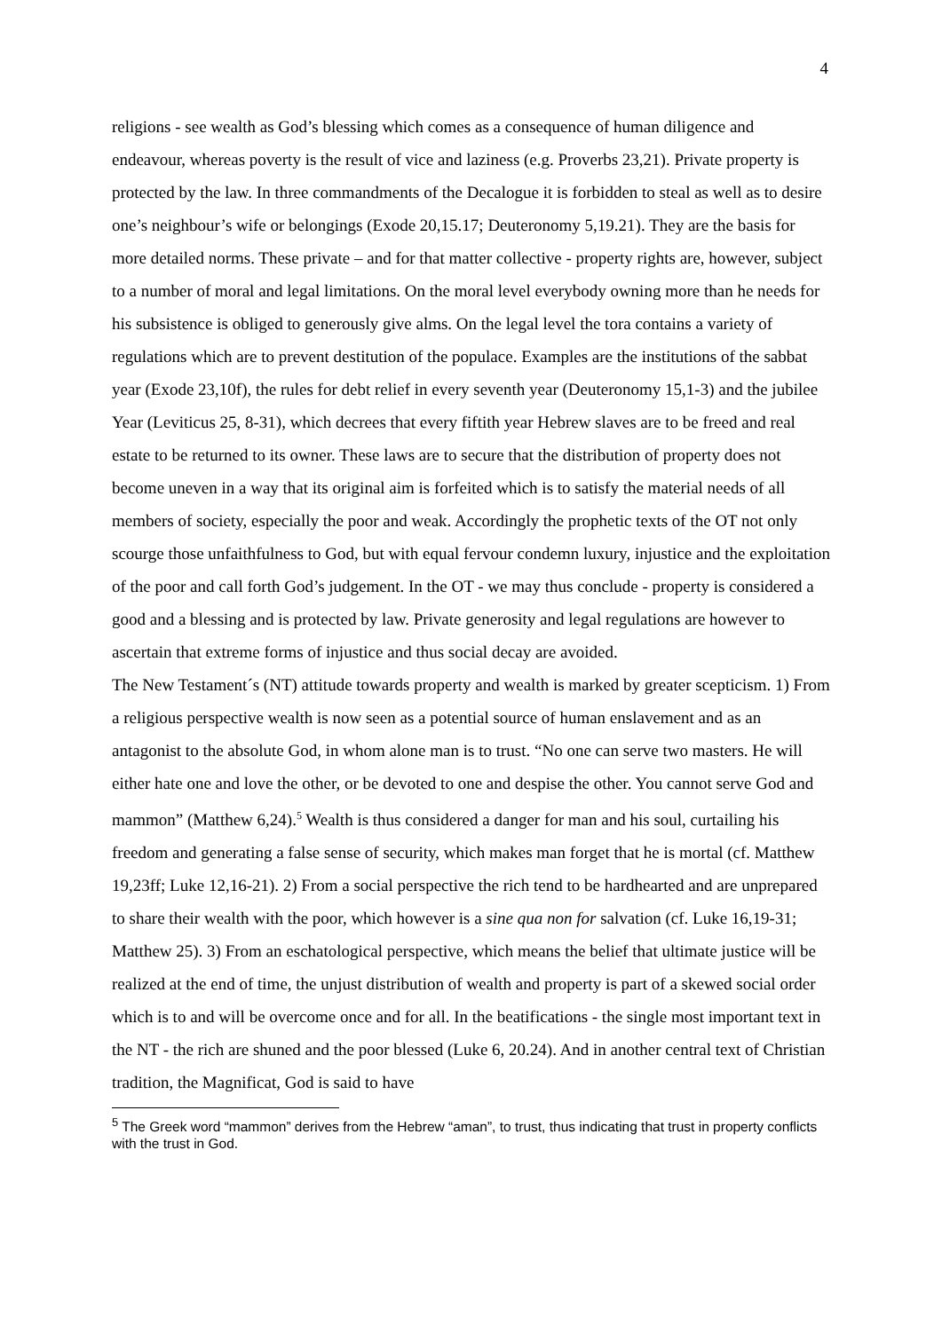4
religions - see wealth as God’s blessing which comes as a consequence of human diligence and endeavour, whereas poverty is the result of vice and laziness (e.g. Proverbs 23,21). Private property is protected by the law. In three commandments of the Decalogue it is forbidden to steal as well as to desire one’s neighbour’s wife or belongings (Exode 20,15.17; Deuteronomy 5,19.21). They are the basis for more detailed norms. These private – and for that matter collective - property rights are, however, subject to a number of moral and legal limitations. On the moral level everybody owning more than he needs for his subsistence is obliged to generously give alms. On the legal level the tora contains a variety of regulations which are to prevent destitution of the populace. Examples are the institutions of the sabbat year (Exode 23,10f), the rules for debt relief in every seventh year (Deuteronomy 15,1-3) and the jubilee Year (Leviticus 25, 8-31), which decrees that every fiftith year Hebrew slaves are to be freed and real estate to be returned to its owner. These laws are to secure that the distribution of property does not become uneven in a way that its original aim is forfeited which is to satisfy the material needs of all members of society, especially the poor and weak. Accordingly the prophetic texts of the OT not only scourge those unfaithfulness to God, but with equal fervour condemn luxury, injustice and the exploitation of the poor and call forth God’s judgement. In the OT - we may thus conclude - property is considered a good and a blessing and is protected by law. Private generosity and legal regulations are however to ascertain that extreme forms of injustice and thus social decay are avoided.
The New Testament´s (NT) attitude towards property and wealth is marked by greater scepticism. 1) From a religious perspective wealth is now seen as a potential source of human enslavement and as an antagonist to the absolute God, in whom alone man is to trust. “No one can serve two masters. He will either hate one and love the other, or be devoted to one and despise the other. You cannot serve God and mammon” (Matthew 6,24).<sup>5</sup> Wealth is thus considered a danger for man and his soul, curtailing his freedom and generating a false sense of security, which makes man forget that he is mortal (cf. Matthew 19,23ff; Luke 12,16-21). 2) From a social perspective the rich tend to be hardhearted and are unprepared to share their wealth with the poor, which however is a sine qua non for salvation (cf. Luke 16,19-31; Matthew 25). 3) From an eschatological perspective, which means the belief that ultimate justice will be realized at the end of time, the unjust distribution of wealth and property is part of a skewed social order which is to and will be overcome once and for all. In the beatifications - the single most important text in the NT - the rich are shuned and the poor blessed (Luke 6, 20.24). And in another central text of Christian tradition, the Magnificat, God is said to have
<sup>5</sup> The Greek word “mammon” derives from the Hebrew “aman”, to trust, thus indicating that trust in property conflicts with the trust in God.